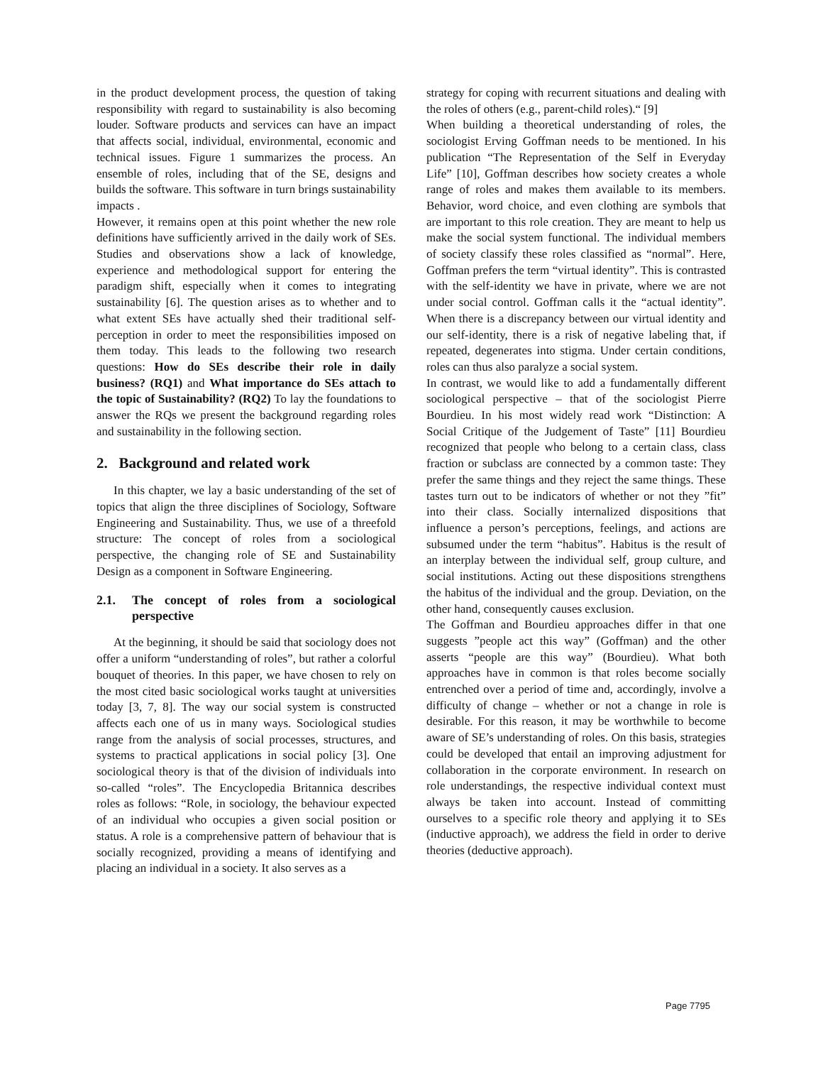in the product development process, the question of taking responsibility with regard to sustainability is also becoming louder. Software products and services can have an impact that affects social, individual, environmental, economic and technical issues. Figure 1 summarizes the process. An ensemble of roles, including that of the SE, designs and builds the software. This software in turn brings sustainability impacts .
However, it remains open at this point whether the new role definitions have sufficiently arrived in the daily work of SEs. Studies and observations show a lack of knowledge, experience and methodological support for entering the paradigm shift, especially when it comes to integrating sustainability [6]. The question arises as to whether and to what extent SEs have actually shed their traditional self-perception in order to meet the responsibilities imposed on them today. This leads to the following two research questions: How do SEs describe their role in daily business? (RQ1) and What importance do SEs attach to the topic of Sustainability? (RQ2) To lay the foundations to answer the RQs we present the background regarding roles and sustainability in the following section.
2. Background and related work
In this chapter, we lay a basic understanding of the set of topics that align the three disciplines of Sociology, Software Engineering and Sustainability. Thus, we use of a threefold structure: The concept of roles from a sociological perspective, the changing role of SE and Sustainability Design as a component in Software Engineering.
2.1. The concept of roles from a sociological perspective
At the beginning, it should be said that sociology does not offer a uniform “understanding of roles”, but rather a colorful bouquet of theories. In this paper, we have chosen to rely on the most cited basic sociological works taught at universities today [3, 7, 8]. The way our social system is constructed affects each one of us in many ways. Sociological studies range from the analysis of social processes, structures, and systems to practical applications in social policy [3]. One sociological theory is that of the division of individuals into so-called “roles”. The Encyclopedia Britannica describes roles as follows: “Role, in sociology, the behaviour expected of an individual who occupies a given social position or status. A role is a comprehensive pattern of behaviour that is socially recognized, providing a means of identifying and placing an individual in a society. It also serves as a
strategy for coping with recurrent situations and dealing with the roles of others (e.g., parent-child roles).“ [9]
When building a theoretical understanding of roles, the sociologist Erving Goffman needs to be mentioned. In his publication “The Representation of the Self in Everyday Life” [10], Goffman describes how society creates a whole range of roles and makes them available to its members. Behavior, word choice, and even clothing are symbols that are important to this role creation. They are meant to help us make the social system functional. The individual members of society classify these roles classified as “normal”. Here, Goffman prefers the term “virtual identity”. This is contrasted with the self-identity we have in private, where we are not under social control. Goffman calls it the “actual identity”. When there is a discrepancy between our virtual identity and our self-identity, there is a risk of negative labeling that, if repeated, degenerates into stigma. Under certain conditions, roles can thus also paralyze a social system.
In contrast, we would like to add a fundamentally different sociological perspective – that of the sociologist Pierre Bourdieu. In his most widely read work “Distinction: A Social Critique of the Judgement of Taste” [11] Bourdieu recognized that people who belong to a certain class, class fraction or subclass are connected by a common taste: They prefer the same things and they reject the same things. These tastes turn out to be indicators of whether or not they ”fit” into their class. Socially internalized dispositions that influence a person’s perceptions, feelings, and actions are subsumed under the term “habitus”. Habitus is the result of an interplay between the individual self, group culture, and social institutions. Acting out these dispositions strengthens the habitus of the individual and the group. Deviation, on the other hand, consequently causes exclusion.
The Goffman and Bourdieu approaches differ in that one suggests ”people act this way” (Goffman) and the other asserts “people are this way” (Bourdieu). What both approaches have in common is that roles become socially entrenched over a period of time and, accordingly, involve a difficulty of change – whether or not a change in role is desirable. For this reason, it may be worthwhile to become aware of SE’s understanding of roles. On this basis, strategies could be developed that entail an improving adjustment for collaboration in the corporate environment. In research on role understandings, the respective individual context must always be taken into account. Instead of committing ourselves to a specific role theory and applying it to SEs (inductive approach), we address the field in order to derive theories (deductive approach).
Page 7795